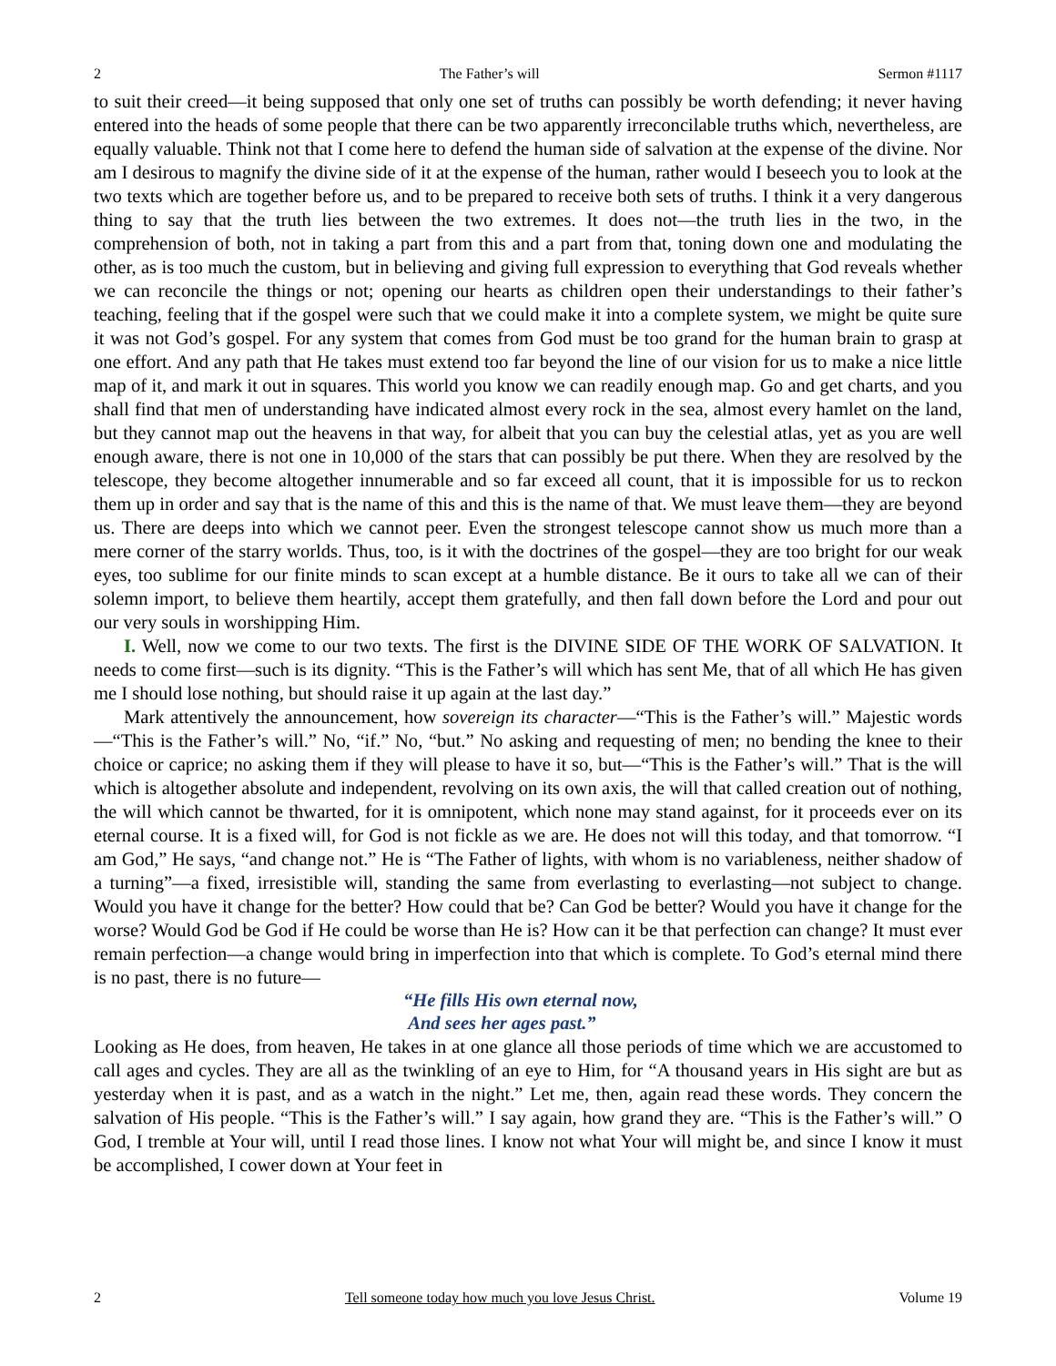2 The Father’s will Sermon #1117
to suit their creed—it being supposed that only one set of truths can possibly be worth defending; it never having entered into the heads of some people that there can be two apparently irreconcilable truths which, nevertheless, are equally valuable. Think not that I come here to defend the human side of salvation at the expense of the divine. Nor am I desirous to magnify the divine side of it at the expense of the human, rather would I beseech you to look at the two texts which are together before us, and to be prepared to receive both sets of truths. I think it a very dangerous thing to say that the truth lies between the two extremes. It does not—the truth lies in the two, in the comprehension of both, not in taking a part from this and a part from that, toning down one and modulating the other, as is too much the custom, but in believing and giving full expression to everything that God reveals whether we can reconcile the things or not; opening our hearts as children open their understandings to their father’s teaching, feeling that if the gospel were such that we could make it into a complete system, we might be quite sure it was not God’s gospel. For any system that comes from God must be too grand for the human brain to grasp at one effort. And any path that He takes must extend too far beyond the line of our vision for us to make a nice little map of it, and mark it out in squares. This world you know we can readily enough map. Go and get charts, and you shall find that men of understanding have indicated almost every rock in the sea, almost every hamlet on the land, but they cannot map out the heavens in that way, for albeit that you can buy the celestial atlas, yet as you are well enough aware, there is not one in 10,000 of the stars that can possibly be put there. When they are resolved by the telescope, they become altogether innumerable and so far exceed all count, that it is impossible for us to reckon them up in order and say that is the name of this and this is the name of that. We must leave them—they are beyond us. There are deeps into which we cannot peer. Even the strongest telescope cannot show us much more than a mere corner of the starry worlds. Thus, too, is it with the doctrines of the gospel—they are too bright for our weak eyes, too sublime for our finite minds to scan except at a humble distance. Be it ours to take all we can of their solemn import, to believe them heartily, accept them gratefully, and then fall down before the Lord and pour out our very souls in worshipping Him.
I. Well, now we come to our two texts. The first is the DIVINE SIDE OF THE WORK OF SALVATION. It needs to come first—such is its dignity. “This is the Father’s will which has sent Me, that of all which He has given me I should lose nothing, but should raise it up again at the last day.”
Mark attentively the announcement, how sovereign its character—“This is the Father’s will.” Majestic words—“This is the Father’s will.” No, “if.” No, “but.” No asking and requesting of men; no bending the knee to their choice or caprice; no asking them if they will please to have it so, but—“This is the Father’s will.” That is the will which is altogether absolute and independent, revolving on its own axis, the will that called creation out of nothing, the will which cannot be thwarted, for it is omnipotent, which none may stand against, for it proceeds ever on its eternal course. It is a fixed will, for God is not fickle as we are. He does not will this today, and that tomorrow. “I am God,” He says, “and change not.” He is “The Father of lights, with whom is no variableness, neither shadow of a turning”—a fixed, irresistible will, standing the same from everlasting to everlasting—not subject to change. Would you have it change for the better? How could that be? Can God be better? Would you have it change for the worse? Would God be God if He could be worse than He is? How can it be that perfection can change? It must ever remain perfection—a change would bring in imperfection into that which is complete. To God’s eternal mind there is no past, there is no future—
“He fills His own eternal now,
And sees her ages past.”
Looking as He does, from heaven, He takes in at one glance all those periods of time which we are accustomed to call ages and cycles. They are all as the twinkling of an eye to Him, for “A thousand years in His sight are but as yesterday when it is past, and as a watch in the night.” Let me, then, again read these words. They concern the salvation of His people. “This is the Father’s will.” I say again, how grand they are. “This is the Father’s will.” O God, I tremble at Your will, until I read those lines. I know not what Your will might be, and since I know it must be accomplished, I cower down at Your feet in
2 Tell someone today how much you love Jesus Christ. Volume 19